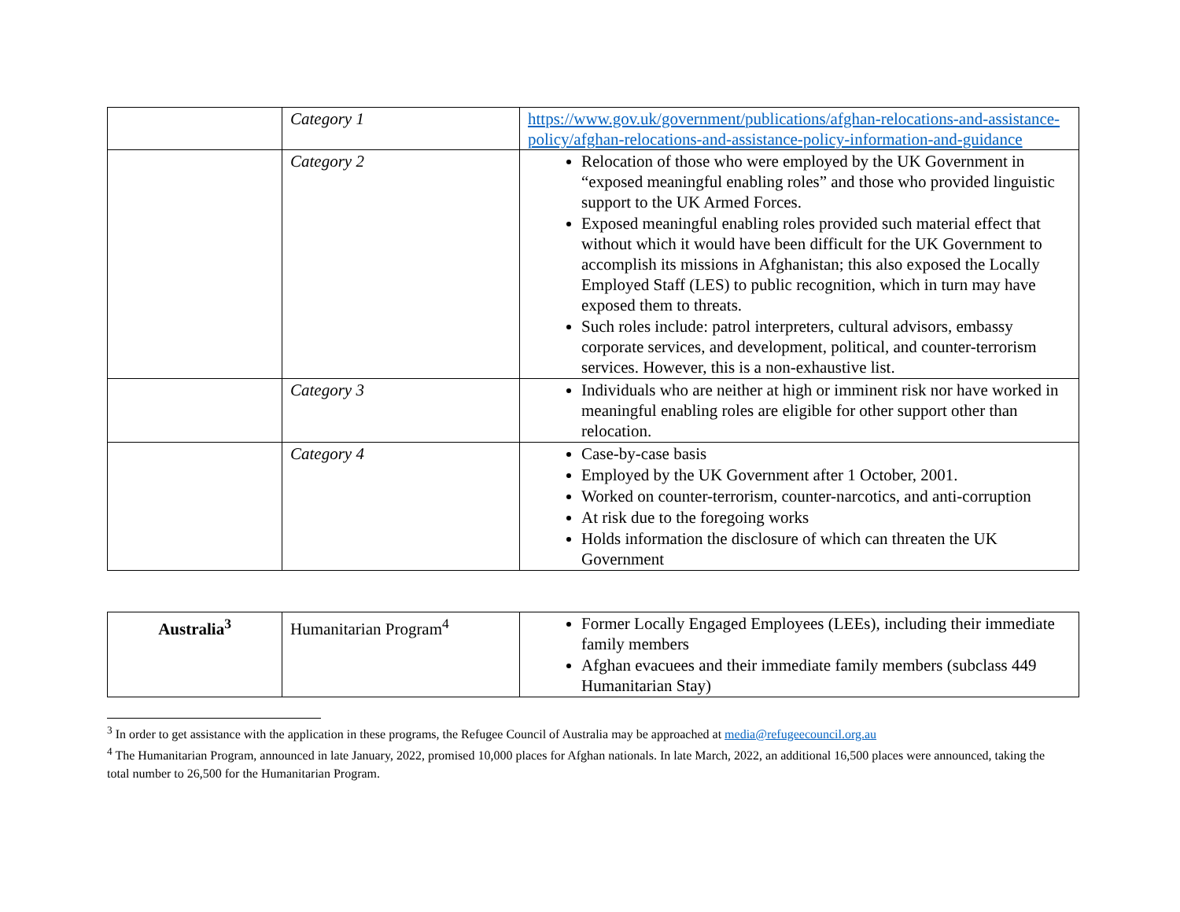| | Category 1 | https://www.gov.uk/government/publications/afghan-relocations-and-assistance-policy/afghan-relocations-and-assistance-policy-information-and-guidance |
| | Category 2 | Relocation of those who were employed by the UK Government in “exposed meaningful enabling roles” and those who provided linguistic support to the UK Armed Forces. Exposed meaningful enabling roles provided such material effect that without which it would have been difficult for the UK Government to accomplish its missions in Afghanistan; this also exposed the Locally Employed Staff (LES) to public recognition, which in turn may have exposed them to threats. Such roles include: patrol interpreters, cultural advisors, embassy corporate services, and development, political, and counter-terrorism services. However, this is a non-exhaustive list. |
| | Category 3 | Individuals who are neither at high or imminent risk nor have worked in meaningful enabling roles are eligible for other support other than relocation. |
| | Category 4 | Case-by-case basis Employed by the UK Government after 1 October, 2001. Worked on counter-terrorism, counter-narcotics, and anti-corruption At risk due to the foregoing works Holds information the disclosure of which can threaten the UK Government |
| Australia<sup>3</sup> | Humanitarian Program<sup>4</sup> | Former Locally Engaged Employees (LEEs), including their immediate family members Afghan evacuees and their immediate family members (subclass 449 Humanitarian Stay) |
<sup>3</sup> In order to get assistance with the application in these programs, the Refugee Council of Australia may be approached at media@refugeecouncil.org.au
<sup>4</sup> The Humanitarian Program, announced in late January, 2022, promised 10,000 places for Afghan nationals. In late March, 2022, an additional 16,500 places were announced, taking the total number to 26,500 for the Humanitarian Program.